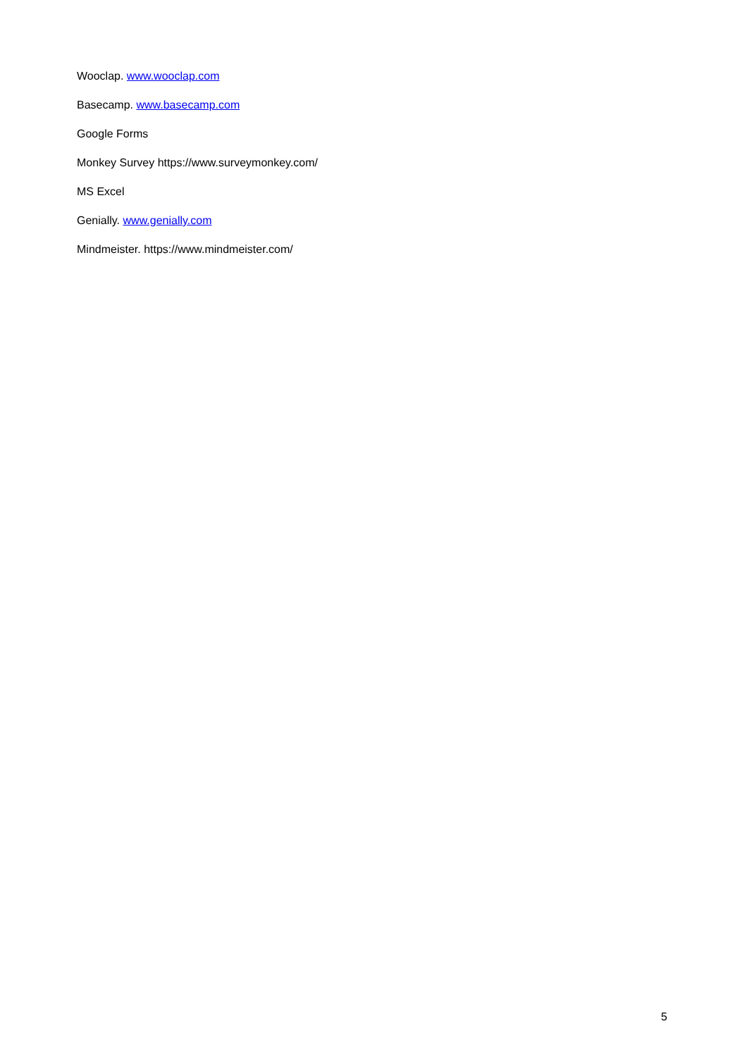Wooclap. www.wooclap.com
Basecamp. www.basecamp.com
Google Forms
Monkey Survey https://www.surveymonkey.com/
MS Excel
Genially. www.genially.com
Mindmeister. https://www.mindmeister.com/
5